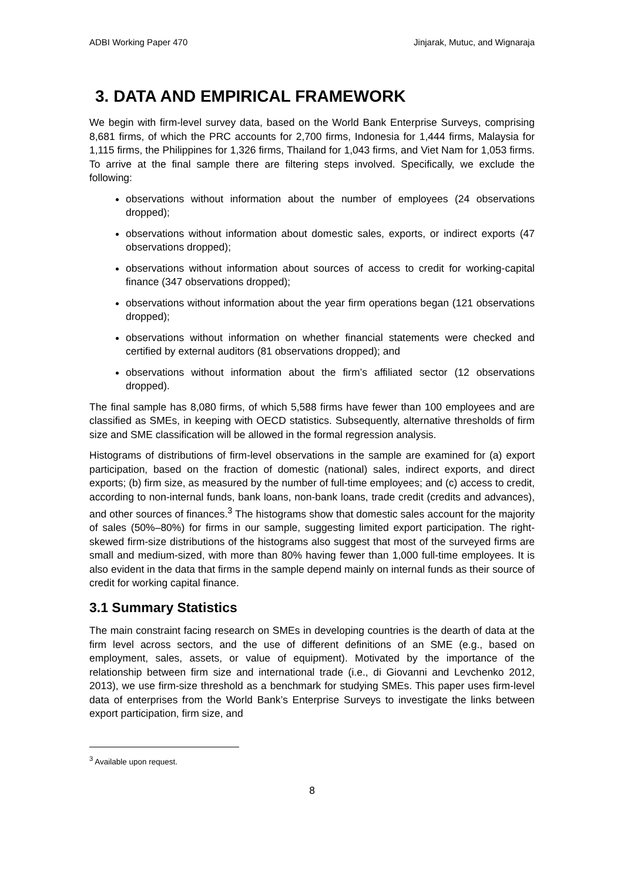ADBI Working Paper 470 Jinjarak, Mutuc, and Wignaraja
3. DATA AND EMPIRICAL FRAMEWORK
We begin with firm-level survey data, based on the World Bank Enterprise Surveys, comprising 8,681 firms, of which the PRC accounts for 2,700 firms, Indonesia for 1,444 firms, Malaysia for 1,115 firms, the Philippines for 1,326 firms, Thailand for 1,043 firms, and Viet Nam for 1,053 firms. To arrive at the final sample there are filtering steps involved. Specifically, we exclude the following:
observations without information about the number of employees (24 observations dropped);
observations without information about domestic sales, exports, or indirect exports (47 observations dropped);
observations without information about sources of access to credit for working-capital finance (347 observations dropped);
observations without information about the year firm operations began (121 observations dropped);
observations without information on whether financial statements were checked and certified by external auditors (81 observations dropped); and
observations without information about the firm’s affiliated sector (12 observations dropped).
The final sample has 8,080 firms, of which 5,588 firms have fewer than 100 employees and are classified as SMEs, in keeping with OECD statistics. Subsequently, alternative thresholds of firm size and SME classification will be allowed in the formal regression analysis.
Histograms of distributions of firm-level observations in the sample are examined for (a) export participation, based on the fraction of domestic (national) sales, indirect exports, and direct exports; (b) firm size, as measured by the number of full-time employees; and (c) access to credit, according to non-internal funds, bank loans, non-bank loans, trade credit (credits and advances), and other sources of finances.<sup>3</sup> The histograms show that domestic sales account for the majority of sales (50%–80%) for firms in our sample, suggesting limited export participation. The right-skewed firm-size distributions of the histograms also suggest that most of the surveyed firms are small and medium-sized, with more than 80% having fewer than 1,000 full-time employees. It is also evident in the data that firms in the sample depend mainly on internal funds as their source of credit for working capital finance.
3.1 Summary Statistics
The main constraint facing research on SMEs in developing countries is the dearth of data at the firm level across sectors, and the use of different definitions of an SME (e.g., based on employment, sales, assets, or value of equipment). Motivated by the importance of the relationship between firm size and international trade (i.e., di Giovanni and Levchenko 2012, 2013), we use firm-size threshold as a benchmark for studying SMEs. This paper uses firm-level data of enterprises from the World Bank’s Enterprise Surveys to investigate the links between export participation, firm size, and
<sup>3</sup> Available upon request.
8